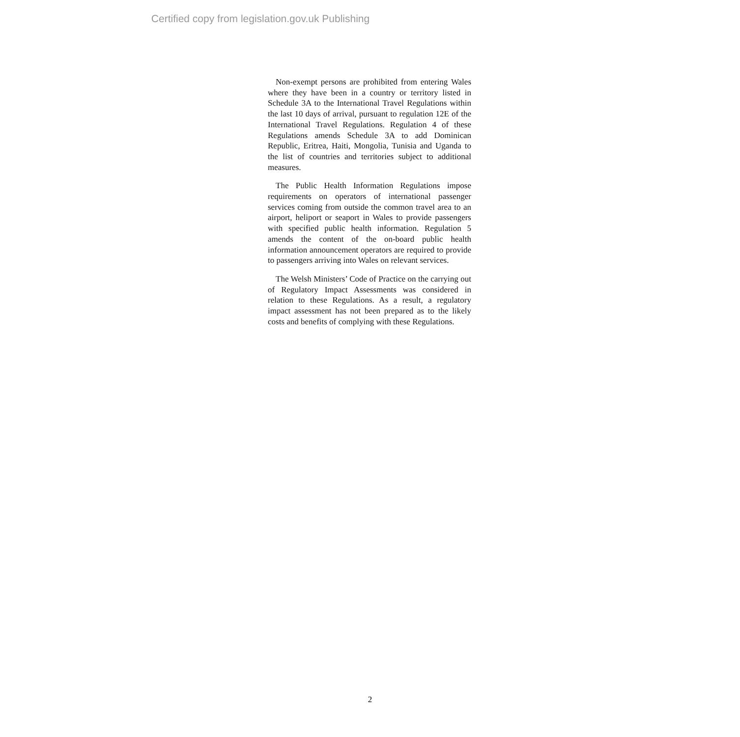Certified copy from legislation.gov.uk Publishing
Non-exempt persons are prohibited from entering Wales where they have been in a country or territory listed in Schedule 3A to the International Travel Regulations within the last 10 days of arrival, pursuant to regulation 12E of the International Travel Regulations. Regulation 4 of these Regulations amends Schedule 3A to add Dominican Republic, Eritrea, Haiti, Mongolia, Tunisia and Uganda to the list of countries and territories subject to additional measures.
The Public Health Information Regulations impose requirements on operators of international passenger services coming from outside the common travel area to an airport, heliport or seaport in Wales to provide passengers with specified public health information. Regulation 5 amends the content of the on-board public health information announcement operators are required to provide to passengers arriving into Wales on relevant services.
The Welsh Ministers’ Code of Practice on the carrying out of Regulatory Impact Assessments was considered in relation to these Regulations. As a result, a regulatory impact assessment has not been prepared as to the likely costs and benefits of complying with these Regulations.
2